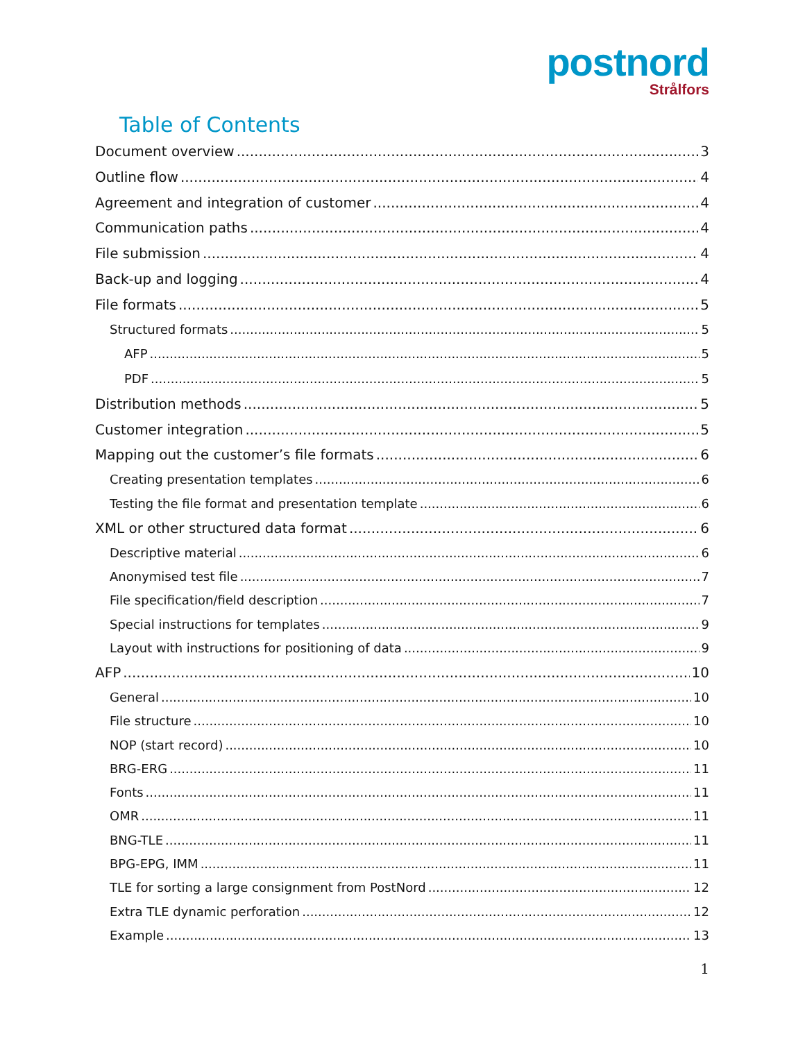postnord
Strålfors
Table of Contents
Document overview 3
Outline flow 4
Agreement and integration of customer 4
Communication paths 4
File submission 4
Back-up and logging 4
File formats 5
Structured formats 5
AFP 5
PDF 5
Distribution methods 5
Customer integration 5
Mapping out the customer’s file formats 6
Creating presentation templates 6
Testing the file format and presentation template 6
XML or other structured data format 6
Descriptive material 6
Anonymised test file 7
File specification/field description 7
Special instructions for templates 9
Layout with instructions for positioning of data 9
AFP 10
General 10
File structure 10
NOP (start record) 10
BRG-ERG 11
Fonts 11
OMR 11
BNG-TLE 11
BPG-EPG, IMM 11
TLE for sorting a large consignment from PostNord 12
Extra TLE dynamic perforation 12
Example 13
1